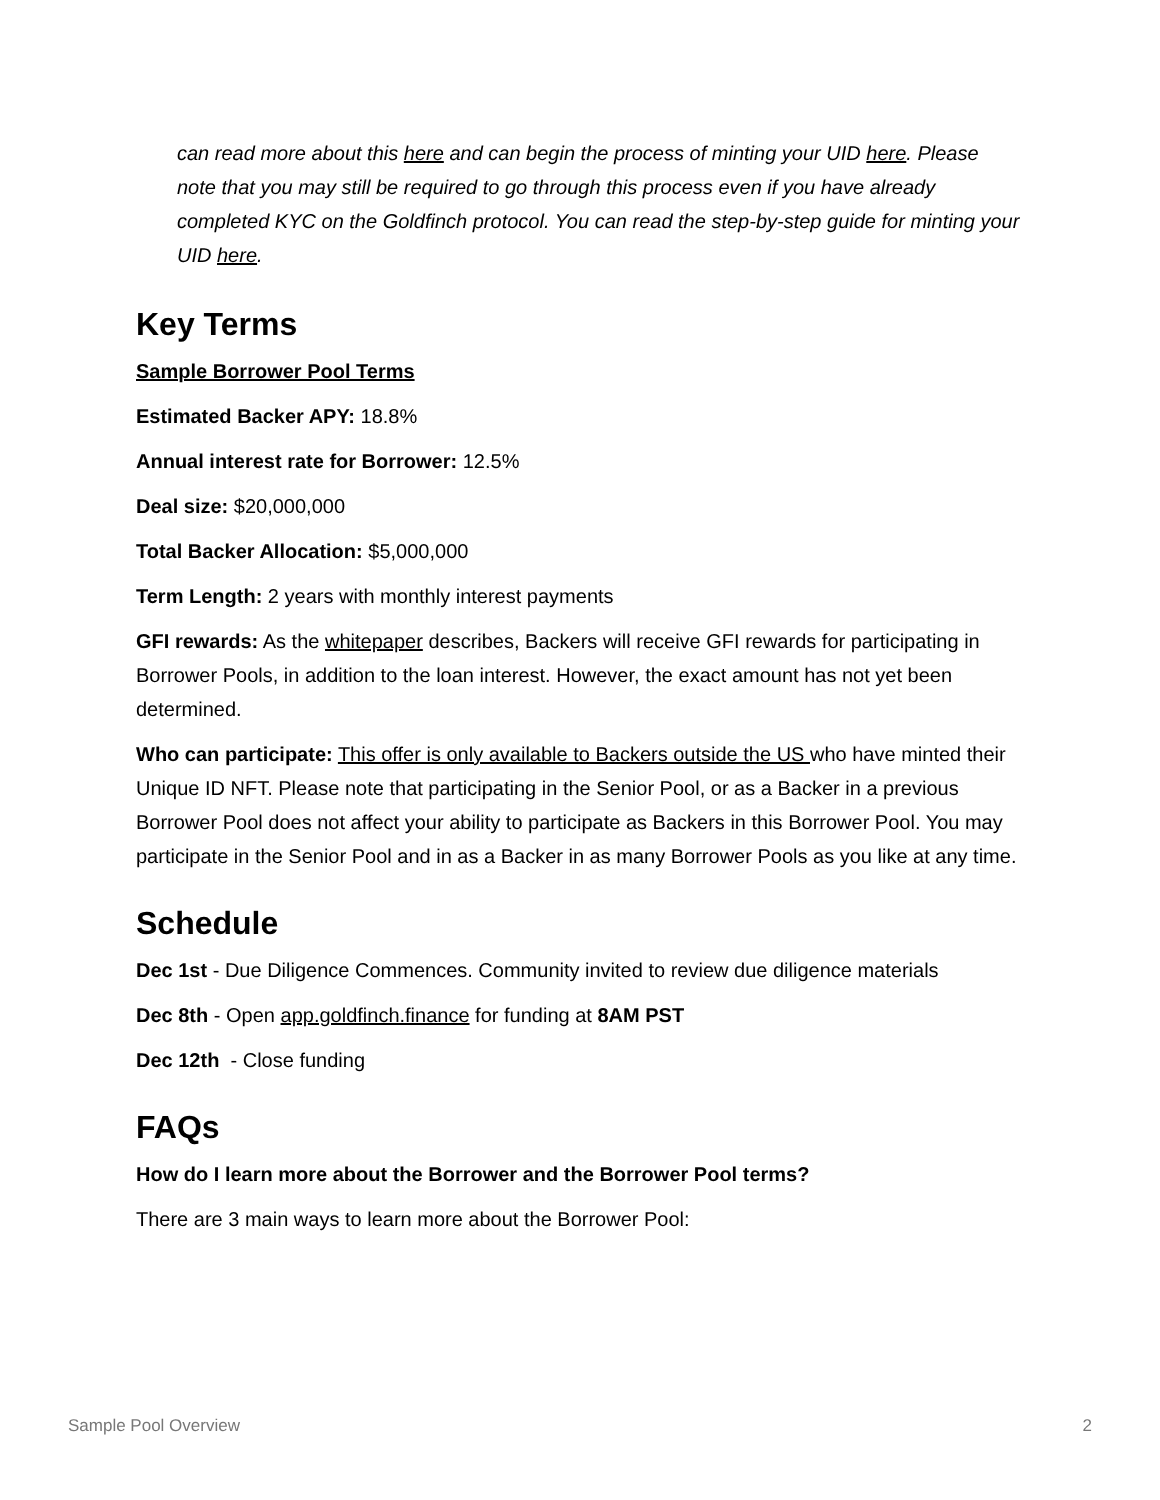can read more about this here and can begin the process of minting your UID here. Please note that you may still be required to go through this process even if you have already completed KYC on the Goldfinch protocol. You can read the step-by-step guide for minting your UID here.
Key Terms
Sample Borrower Pool Terms
Estimated Backer APY: 18.8%
Annual interest rate for Borrower: 12.5%
Deal size: $20,000,000
Total Backer Allocation: $5,000,000
Term Length: 2 years with monthly interest payments
GFI rewards: As the whitepaper describes, Backers will receive GFI rewards for participating in Borrower Pools, in addition to the loan interest. However, the exact amount has not yet been determined.
Who can participate: This offer is only available to Backers outside the US who have minted their Unique ID NFT. Please note that participating in the Senior Pool, or as a Backer in a previous Borrower Pool does not affect your ability to participate as Backers in this Borrower Pool. You may participate in the Senior Pool and in as a Backer in as many Borrower Pools as you like at any time.
Schedule
Dec 1st - Due Diligence Commences. Community invited to review due diligence materials
Dec 8th - Open app.goldfinch.finance for funding at 8AM PST
Dec 12th - Close funding
FAQs
How do I learn more about the Borrower and the Borrower Pool terms?
There are 3 main ways to learn more about the Borrower Pool:
Sample Pool Overview 2